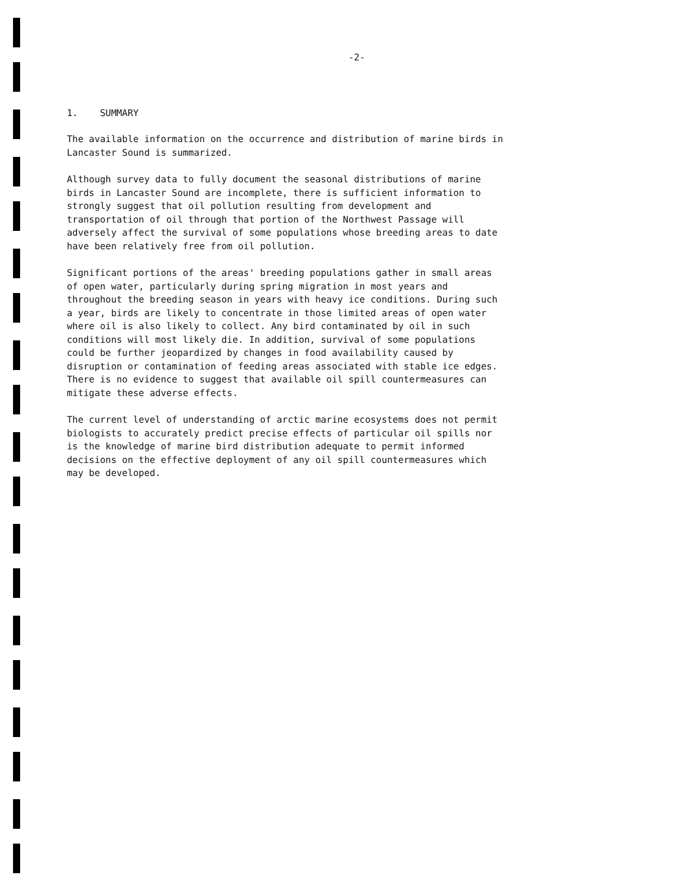-2-
1. SUMMARY
The available information on the occurrence and distribution of marine birds in Lancaster Sound is summarized.
Although survey data to fully document the seasonal distributions of marine birds in Lancaster Sound are incomplete, there is sufficient information to strongly suggest that oil pollution resulting from development and transportation of oil through that portion of the Northwest Passage will adversely affect the survival of some populations whose breeding areas to date have been relatively free from oil pollution.
Significant portions of the areas' breeding populations gather in small areas of open water, particularly during spring migration in most years and throughout the breeding season in years with heavy ice conditions. During such a year, birds are likely to concentrate in those limited areas of open water where oil is also likely to collect. Any bird contaminated by oil in such conditions will most likely die. In addition, survival of some populations could be further jeopardized by changes in food availability caused by disruption or contamination of feeding areas associated with stable ice edges. There is no evidence to suggest that available oil spill countermeasures can mitigate these adverse effects.
The current level of understanding of arctic marine ecosystems does not permit biologists to accurately predict precise effects of particular oil spills nor is the knowledge of marine bird distribution adequate to permit informed decisions on the effective deployment of any oil spill countermeasures which may be developed.